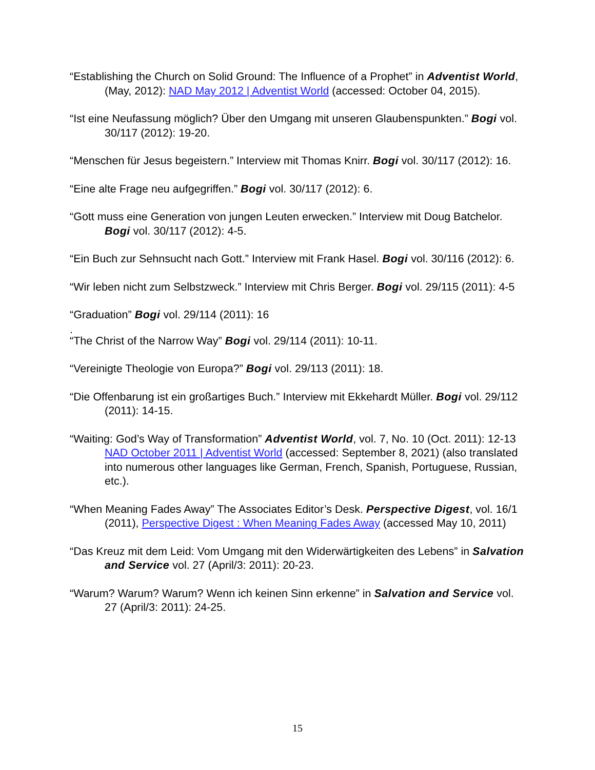“Establishing the Church on Solid Ground: The Influence of a Prophet” in Adventist World, (May, 2012): NAD May 2012 | Adventist World (accessed: October 04, 2015).
“Ist eine Neufassung möglich? Über den Umgang mit unseren Glaubenspunkten.” Bogi vol. 30/117 (2012): 19-20.
“Menschen für Jesus begeistern.” Interview mit Thomas Knirr. Bogi vol. 30/117 (2012): 16.
“Eine alte Frage neu aufgegriffen.” Bogi vol. 30/117 (2012): 6.
“Gott muss eine Generation von jungen Leuten erwecken.” Interview mit Doug Batchelor. Bogi vol. 30/117 (2012): 4-5.
“Ein Buch zur Sehnsucht nach Gott.” Interview mit Frank Hasel. Bogi vol. 30/116 (2012): 6.
“Wir leben nicht zum Selbstzweck.” Interview mit Chris Berger. Bogi vol. 29/115 (2011): 4-5
“Graduation” Bogi vol. 29/114 (2011): 16
.
“The Christ of the Narrow Way” Bogi vol. 29/114 (2011): 10-11.
“Vereinigte Theologie von Europa?” Bogi vol. 29/113 (2011): 18.
“Die Offenbarung ist ein großartiges Buch.” Interview mit Ekkehardt Müller. Bogi vol. 29/112 (2011): 14-15.
“Waiting: God’s Way of Transformation” Adventist World, vol. 7, No. 10 (Oct. 2011): 12-13 NAD October 2011 | Adventist World (accessed: September 8, 2021) (also translated into numerous other languages like German, French, Spanish, Portuguese, Russian, etc.).
“When Meaning Fades Away” The Associates Editor’s Desk. Perspective Digest, vol. 16/1 (2011), Perspective Digest : When Meaning Fades Away (accessed May 10, 2011)
“Das Kreuz mit dem Leid: Vom Umgang mit den Widerwärtigkeiten des Lebens” in Salvation and Service vol. 27 (April/3: 2011): 20-23.
“Warum? Warum? Warum? Wenn ich keinen Sinn erkenne” in Salvation and Service vol. 27 (April/3: 2011): 24-25.
15